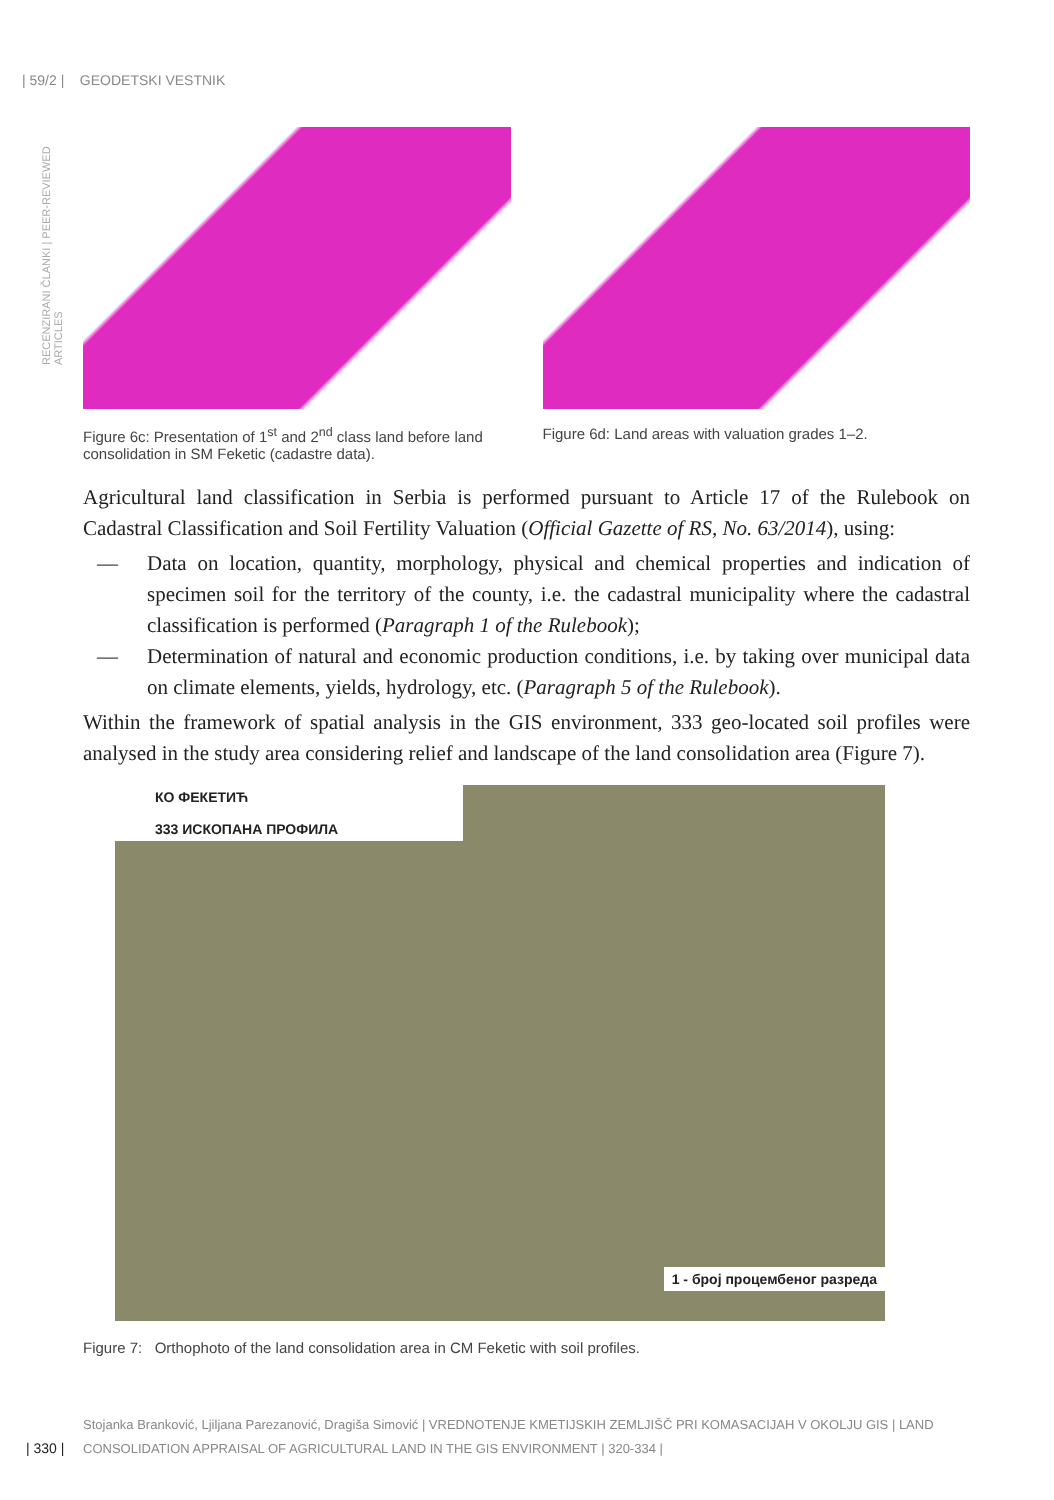| 59/2 | GEODETSKI VESTNIK
RECENZIRANI ČLANKI | PEER-REVIEWED ARTICLES
Figure 6c: Presentation of 1<sup>st</sup> and 2<sup>nd</sup> class land before land consolidation in SM Feketic (cadastre data).
Figure 6d: Land areas with valuation grades 1–2.
Agricultural land classification in Serbia is performed pursuant to Article 17 of the Rulebook on Cadastral Classification and Soil Fertility Valuation (Official Gazette of RS, No. 63/2014), using:
— Data on location, quantity, morphology, physical and chemical properties and indication of specimen soil for the territory of the county, i.e. the cadastral municipality where the cadastral classification is performed (Paragraph 1 of the Rulebook);
— Determination of natural and economic production conditions, i.e. by taking over municipal data on climate elements, yields, hydrology, etc. (Paragraph 5 of the Rulebook).
Within the framework of spatial analysis in the GIS environment, 333 geo-located soil profiles were analysed in the study area considering relief and landscape of the land consolidation area (Figure 7).
КО ФЕКЕТИЋ
333 ИСКОПАНА ПРОФИЛА
1 - број процембеног разреда
Figure 7: Orthophoto of the land consolidation area in CM Feketic with soil profiles.
Stojanka Branković, Ljiljana Parezanović, Dragiša Simović | VREDNOTENJE KMETIJSKIH ZEMLJIŠČ PRI KOMASACIJAH V OKOLJU GIS | LAND CONSOLIDATION APPRAISAL OF AGRICULTURAL LAND IN THE GIS ENVIRONMENT | 320-334 |
| 330 |